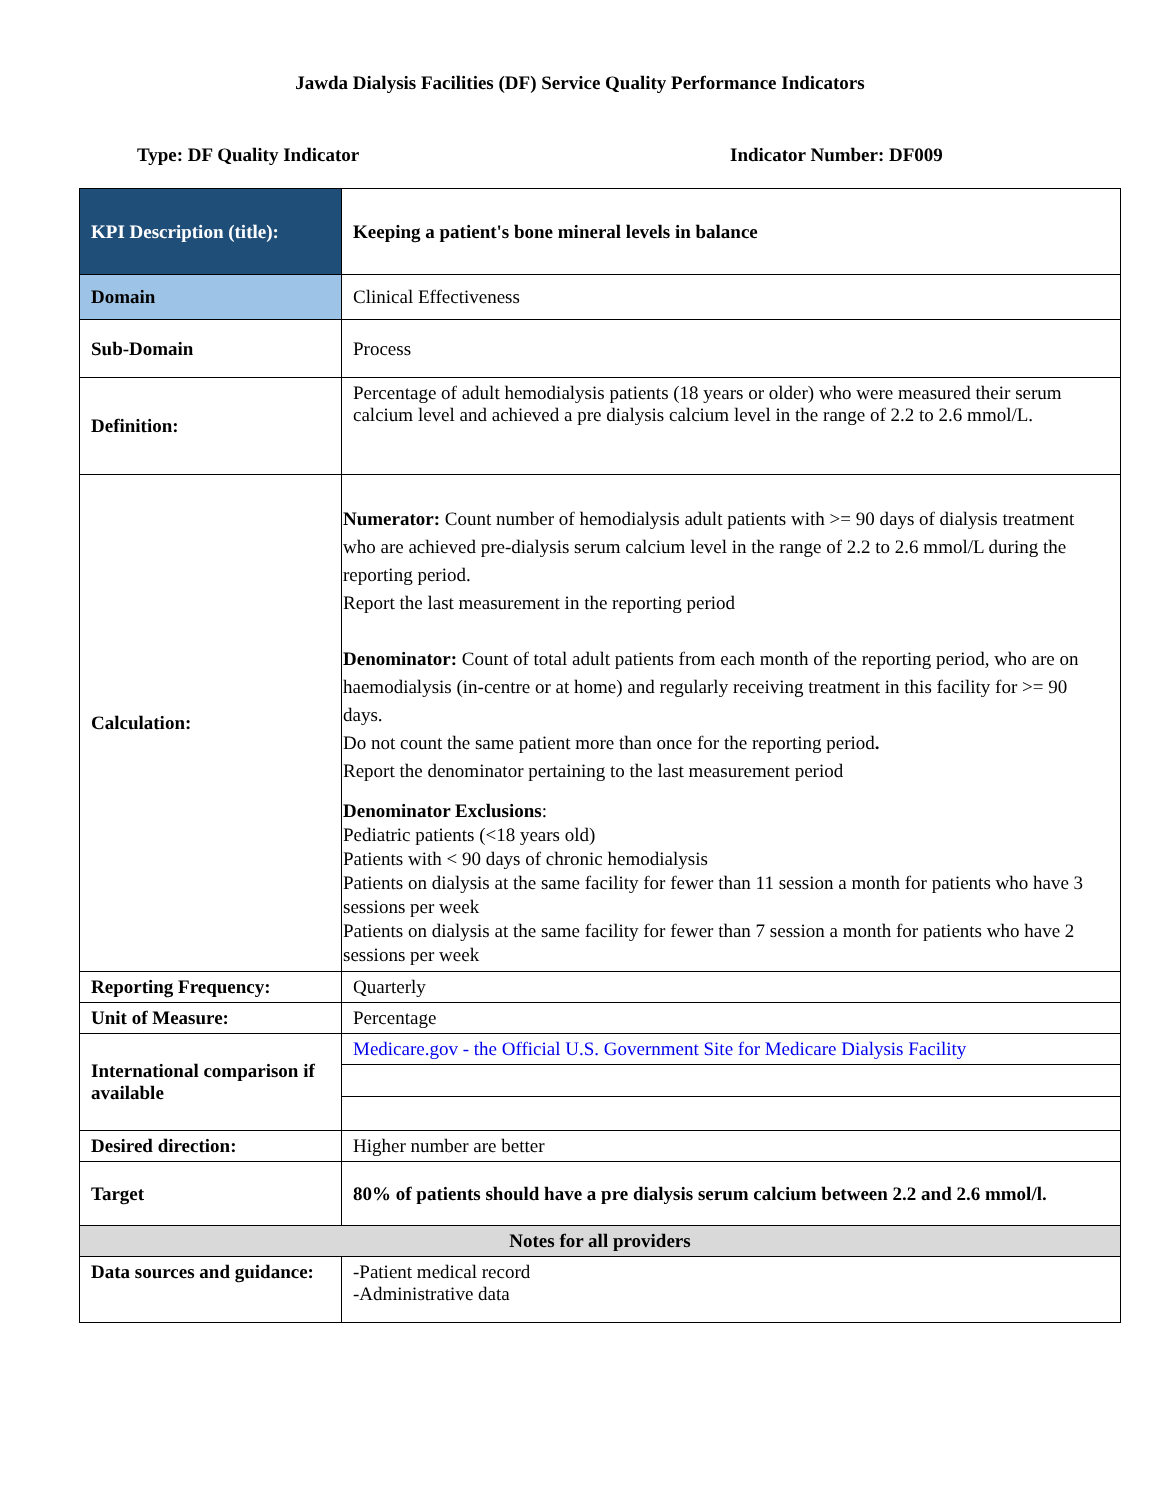Jawda Dialysis Facilities (DF) Service Quality Performance Indicators
Type: DF Quality Indicator Indicator Number: DF009
| KPI Description (title): | Keeping a patient's bone mineral levels in balance |
| Domain | Clinical Effectiveness |
| Sub-Domain | Process |
| Definition: | Percentage of adult hemodialysis patients (18 years or older) who were measured their serum calcium level and achieved a pre dialysis calcium level in the range of 2.2 to 2.6 mmol/L. |
| Calculation: | Numerator: Count number of hemodialysis adult patients with >= 90 days of dialysis treatment who are achieved pre-dialysis serum calcium level in the range of 2.2 to 2.6 mmol/L during the reporting period. Report the last measurement in the reporting period Denominator: Count of total adult patients from each month of the reporting period, who are on haemodialysis (in-centre or at home) and regularly receiving treatment in this facility for >= 90 days. Do not count the same patient more than once for the reporting period . Report the denominator pertaining to the last measurement period Denominator Exclusions : Pediatric patients (<18 years old) Patients with < 90 days of chronic hemodialysis Patients on dialysis at the same facility for fewer than 11 session a month for patients who have 3 sessions per week Patients on dialysis at the same facility for fewer than 7 session a month for patients who have 2 sessions per week |
| Reporting Frequency: | Quarterly |
| Unit of Measure: | Percentage |
| International comparison if available | Medicare.gov - the Official U.S. Government Site for Medicare Dialysis Facility |
| Desired direction: | Higher number are better |
| Target | 80% of patients should have a pre dialysis serum calcium between 2.2 and 2.6 mmol/l. |
| Notes for all providers | |
| Data sources and guidance: | -Patient medical record -Administrative data |